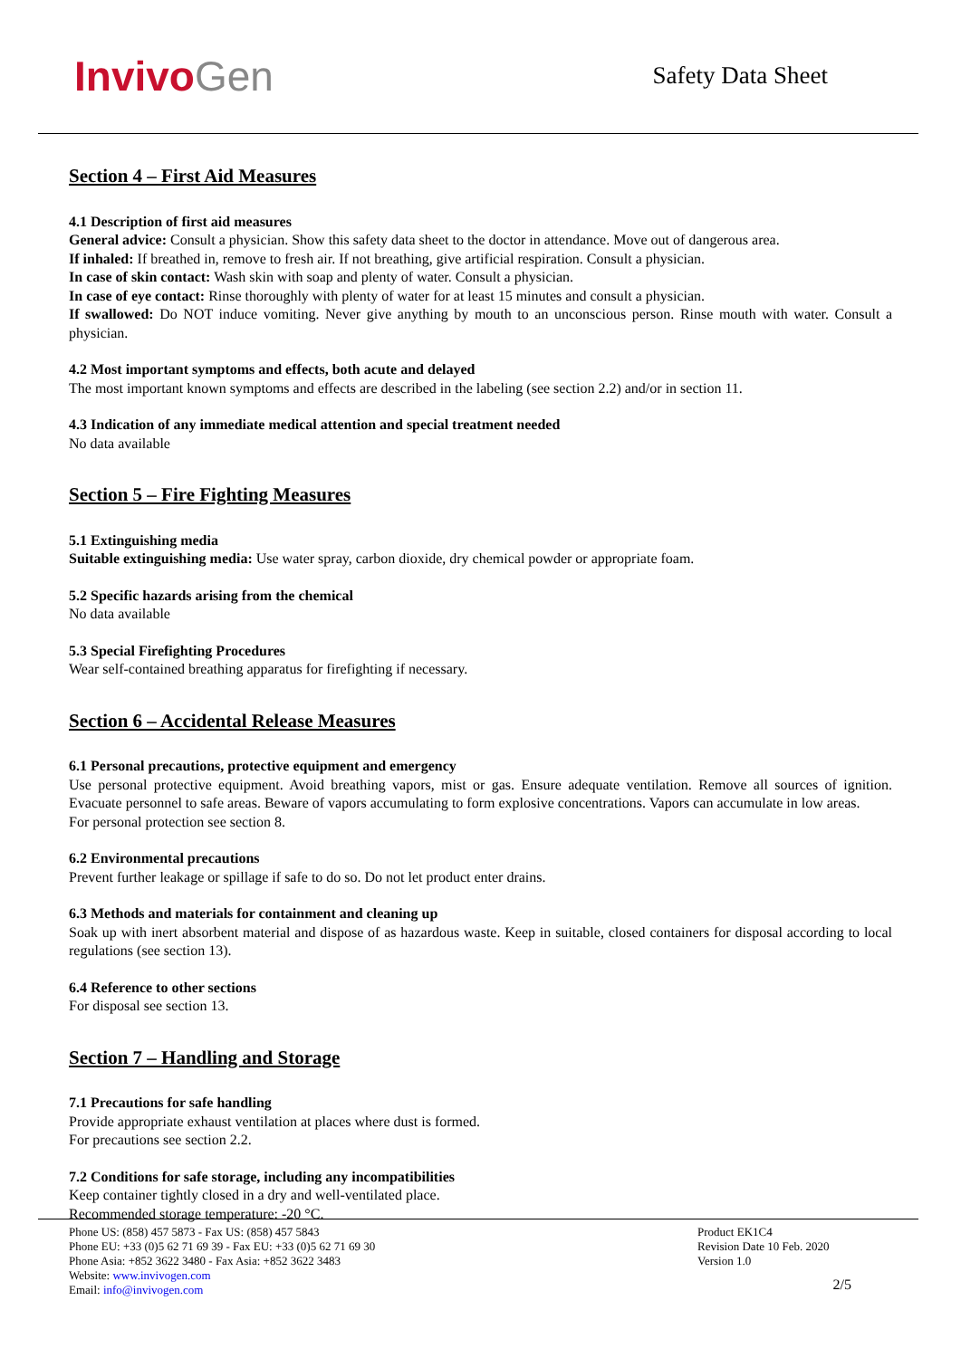InvivoGen
Safety Data Sheet
Section 4 – First Aid Measures
4.1 Description of first aid measures
General advice: Consult a physician. Show this safety data sheet to the doctor in attendance. Move out of dangerous area.
If inhaled: If breathed in, remove to fresh air. If not breathing, give artificial respiration. Consult a physician.
In case of skin contact: Wash skin with soap and plenty of water. Consult a physician.
In case of eye contact: Rinse thoroughly with plenty of water for at least 15 minutes and consult a physician.
If swallowed: Do NOT induce vomiting. Never give anything by mouth to an unconscious person. Rinse mouth with water. Consult a physician.
4.2 Most important symptoms and effects, both acute and delayed
The most important known symptoms and effects are described in the labeling (see section 2.2) and/or in section 11.
4.3 Indication of any immediate medical attention and special treatment needed
No data available
Section 5 – Fire Fighting Measures
5.1 Extinguishing media
Suitable extinguishing media: Use water spray, carbon dioxide, dry chemical powder or appropriate foam.
5.2 Specific hazards arising from the chemical
No data available
5.3 Special Firefighting Procedures
Wear self-contained breathing apparatus for firefighting if necessary.
Section 6 – Accidental Release Measures
6.1 Personal precautions, protective equipment and emergency
Use personal protective equipment. Avoid breathing vapors, mist or gas. Ensure adequate ventilation. Remove all sources of ignition. Evacuate personnel to safe areas. Beware of vapors accumulating to form explosive concentrations. Vapors can accumulate in low areas.
For personal protection see section 8.
6.2 Environmental precautions
Prevent further leakage or spillage if safe to do so. Do not let product enter drains.
6.3 Methods and materials for containment and cleaning up
Soak up with inert absorbent material and dispose of as hazardous waste. Keep in suitable, closed containers for disposal according to local regulations (see section 13).
6.4 Reference to other sections
For disposal see section 13.
Section 7 – Handling and Storage
7.1 Precautions for safe handling
Provide appropriate exhaust ventilation at places where dust is formed.
For precautions see section 2.2.
7.2 Conditions for safe storage, including any incompatibilities
Keep container tightly closed in a dry and well-ventilated place.
Recommended storage temperature: -20 °C.
Phone US: (858) 457 5873 - Fax US: (858) 457 5843
Phone EU: +33 (0)5 62 71 69 39 - Fax EU: +33 (0)5 62 71 69 30
Phone Asia: +852 3622 3480 - Fax Asia: +852 3622 3483
Website: www.invivogen.com
Email: info@invivogen.com
Product EK1C4
Revision Date 10 Feb. 2020
Version 1.0
2/5